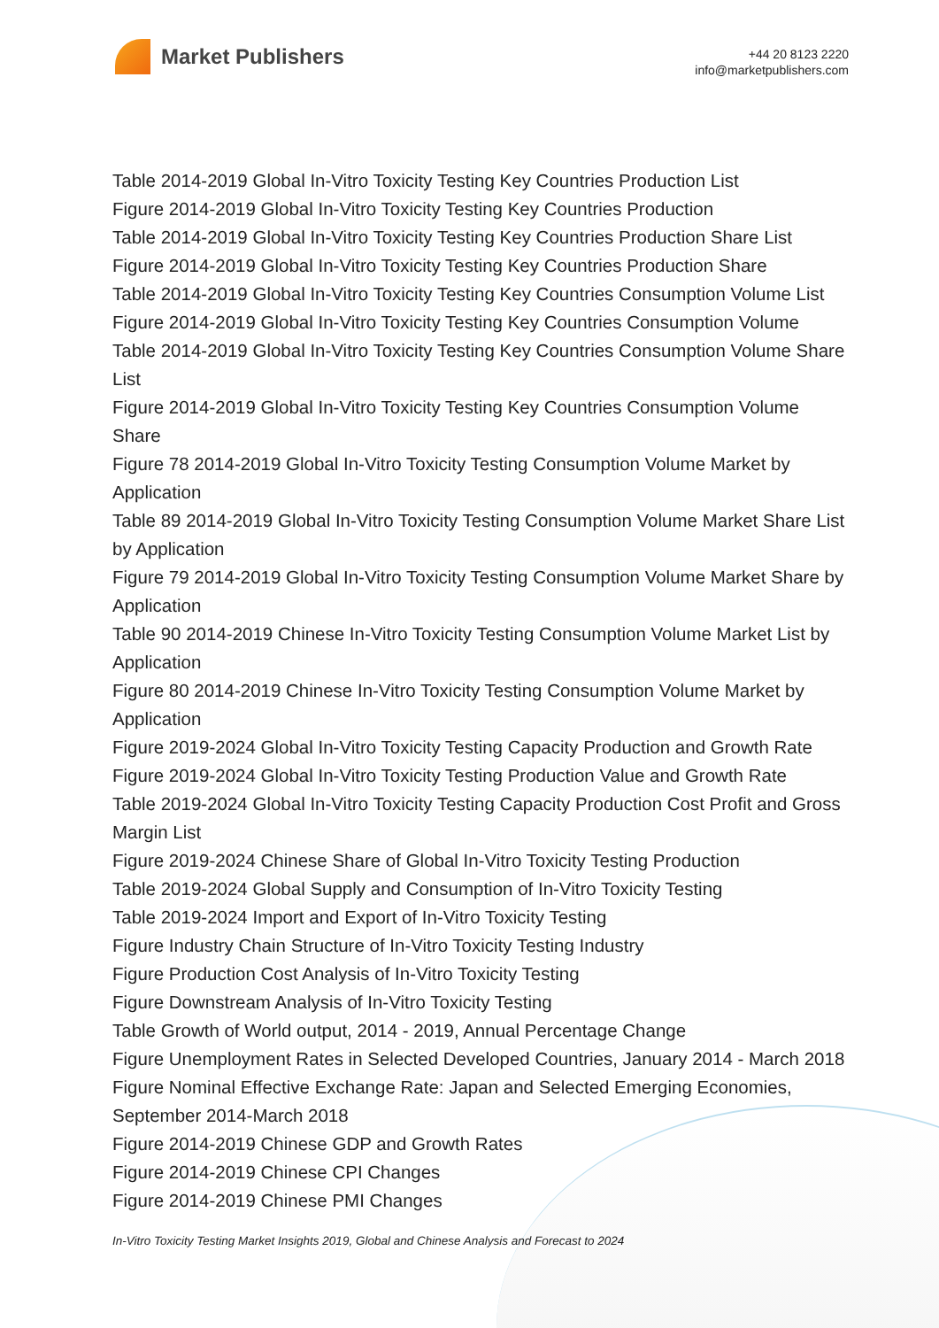Market Publishers
+44 20 8123 2220
info@marketpublishers.com
Table 2014-2019 Global In-Vitro Toxicity Testing Key Countries Production List
Figure 2014-2019 Global In-Vitro Toxicity Testing Key Countries Production
Table 2014-2019 Global In-Vitro Toxicity Testing Key Countries Production Share List
Figure 2014-2019 Global In-Vitro Toxicity Testing Key Countries Production Share
Table 2014-2019 Global In-Vitro Toxicity Testing Key Countries Consumption Volume List
Figure 2014-2019 Global In-Vitro Toxicity Testing Key Countries Consumption Volume
Table 2014-2019 Global In-Vitro Toxicity Testing Key Countries Consumption Volume Share List
Figure 2014-2019 Global In-Vitro Toxicity Testing Key Countries Consumption Volume Share
Figure 78 2014-2019 Global In-Vitro Toxicity Testing Consumption Volume Market by Application
Table 89 2014-2019 Global In-Vitro Toxicity Testing Consumption Volume Market Share List by Application
Figure 79 2014-2019 Global In-Vitro Toxicity Testing Consumption Volume Market Share by Application
Table 90 2014-2019 Chinese In-Vitro Toxicity Testing Consumption Volume Market List by Application
Figure 80 2014-2019 Chinese In-Vitro Toxicity Testing Consumption Volume Market by Application
Figure 2019-2024 Global In-Vitro Toxicity Testing Capacity Production and Growth Rate
Figure 2019-2024 Global In-Vitro Toxicity Testing Production Value and Growth Rate
Table 2019-2024 Global In-Vitro Toxicity Testing Capacity Production Cost Profit and Gross Margin List
Figure 2019-2024 Chinese Share of Global In-Vitro Toxicity Testing Production
Table 2019-2024 Global Supply and Consumption of In-Vitro Toxicity Testing
Table 2019-2024 Import and Export of In-Vitro Toxicity Testing
Figure Industry Chain Structure of In-Vitro Toxicity Testing Industry
Figure Production Cost Analysis of In-Vitro Toxicity Testing
Figure Downstream Analysis of In-Vitro Toxicity Testing
Table Growth of World output, 2014 - 2019, Annual Percentage Change
Figure Unemployment Rates in Selected Developed Countries, January 2014 - March 2018
Figure Nominal Effective Exchange Rate: Japan and Selected Emerging Economies, September 2014-March 2018
Figure 2014-2019 Chinese GDP and Growth Rates
Figure 2014-2019 Chinese CPI Changes
Figure 2014-2019 Chinese PMI Changes
In-Vitro Toxicity Testing Market Insights 2019, Global and Chinese Analysis and Forecast to 2024